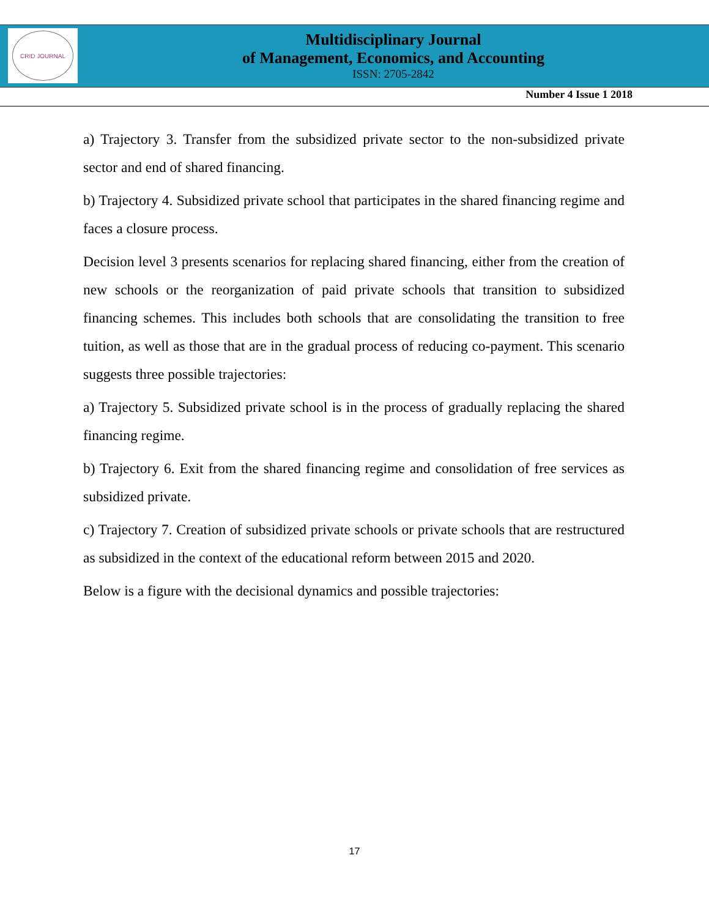CRID JOURNAL
Multidisciplinary Journal
of Management, Economics, and Accounting
ISSN: 2705-2842
Number 4 Issue 1 2018
a) Trajectory 3. Transfer from the subsidized private sector to the non-subsidized private sector and end of shared financing.
b) Trajectory 4. Subsidized private school that participates in the shared financing regime and faces a closure process.
Decision level 3 presents scenarios for replacing shared financing, either from the creation of new schools or the reorganization of paid private schools that transition to subsidized financing schemes. This includes both schools that are consolidating the transition to free tuition, as well as those that are in the gradual process of reducing co-payment. This scenario suggests three possible trajectories:
a) Trajectory 5. Subsidized private school is in the process of gradually replacing the shared financing regime.
b) Trajectory 6. Exit from the shared financing regime and consolidation of free services as subsidized private.
c) Trajectory 7. Creation of subsidized private schools or private schools that are restructured as subsidized in the context of the educational reform between 2015 and 2020.
Below is a figure with the decisional dynamics and possible trajectories:
17